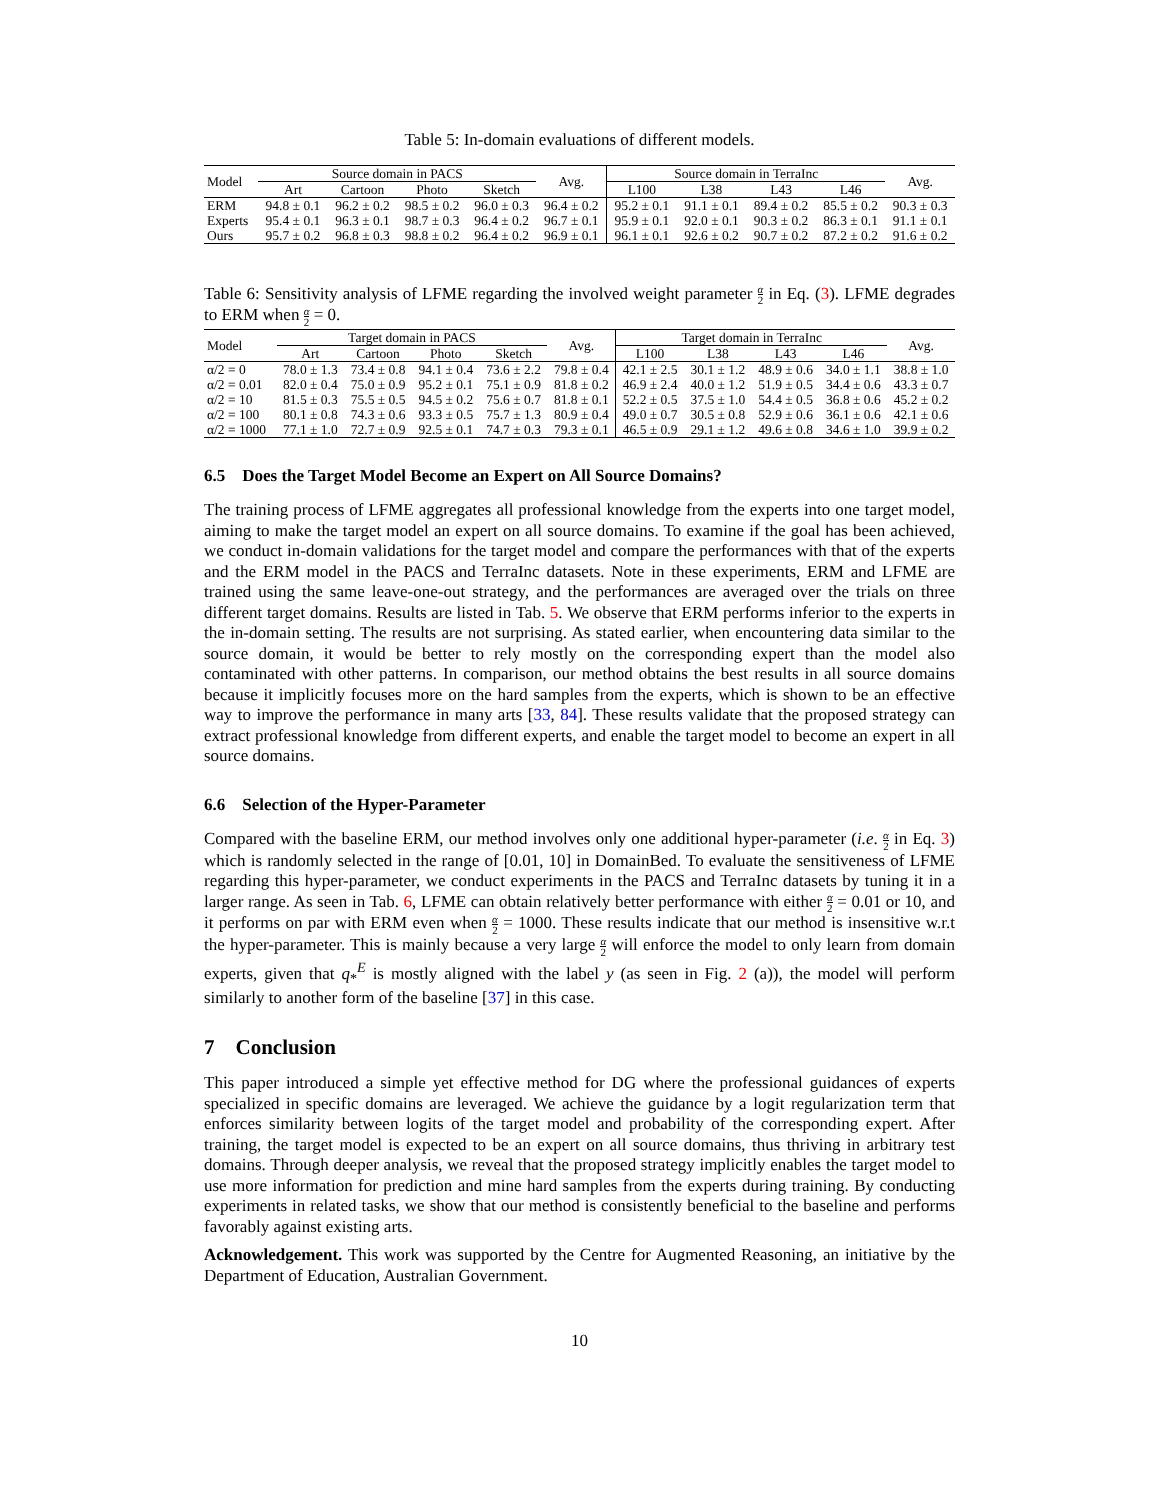Table 5: In-domain evaluations of different models.
| Model | Source domain in PACS | | | | Avg. | Source domain in TerraInc | | | | Avg. |
| --- | --- | --- | --- | --- | --- | --- | --- | --- | --- | --- |
| | Art | Cartoon | Photo | Sketch | | L100 | L38 | L43 | L46 | |
| ERM | 94.8 ± 0.1 | 96.2 ± 0.2 | 98.5 ± 0.2 | 96.0 ± 0.3 | 96.4 ± 0.2 | 95.2 ± 0.1 | 91.1 ± 0.1 | 89.4 ± 0.2 | 85.5 ± 0.2 | 90.3 ± 0.3 |
| Experts | 95.4 ± 0.1 | 96.3 ± 0.1 | 98.7 ± 0.3 | 96.4 ± 0.2 | 96.7 ± 0.1 | 95.9 ± 0.1 | 92.0 ± 0.1 | 90.3 ± 0.2 | 86.3 ± 0.1 | 91.1 ± 0.1 |
| Ours | 95.7 ± 0.2 | 96.8 ± 0.3 | 98.8 ± 0.2 | 96.4 ± 0.2 | 96.9 ± 0.1 | 96.1 ± 0.1 | 92.6 ± 0.2 | 90.7 ± 0.2 | 87.2 ± 0.2 | 91.6 ± 0.2 |
Table 6: Sensitivity analysis of LFME regarding the involved weight parameter α 2 in Eq. (3). LFME degrades to ERM when α 2 = 0.
| Model | Target domain in PACS | | | | Avg. | Target domain in TerraInc | | | | Avg. |
| --- | --- | --- | --- | --- | --- | --- | --- | --- | --- | --- |
| | Art | Cartoon | Photo | Sketch | | L100 | L38 | L43 | L46 | |
| α/2 = 0 | 78.0 ± 1.3 | 73.4 ± 0.8 | 94.1 ± 0.4 | 73.6 ± 2.2 | 79.8 ± 0.4 | 42.1 ± 2.5 | 30.1 ± 1.2 | 48.9 ± 0.6 | 34.0 ± 1.1 | 38.8 ± 1.0 |
| α/2 = 0.01 | 82.0 ± 0.4 | 75.0 ± 0.9 | 95.2 ± 0.1 | 75.1 ± 0.9 | 81.8 ± 0.2 | 46.9 ± 2.4 | 40.0 ± 1.2 | 51.9 ± 0.5 | 34.4 ± 0.6 | 43.3 ± 0.7 |
| α/2 = 10 | 81.5 ± 0.3 | 75.5 ± 0.5 | 94.5 ± 0.2 | 75.6 ± 0.7 | 81.8 ± 0.1 | 52.2 ± 0.5 | 37.5 ± 1.0 | 54.4 ± 0.5 | 36.8 ± 0.6 | 45.2 ± 0.2 |
| α/2 = 100 | 80.1 ± 0.8 | 74.3 ± 0.6 | 93.3 ± 0.5 | 75.7 ± 1.3 | 80.9 ± 0.4 | 49.0 ± 0.7 | 30.5 ± 0.8 | 52.9 ± 0.6 | 36.1 ± 0.6 | 42.1 ± 0.6 |
| α/2 = 1000 | 77.1 ± 1.0 | 72.7 ± 0.9 | 92.5 ± 0.1 | 74.7 ± 0.3 | 79.3 ± 0.1 | 46.5 ± 0.9 | 29.1 ± 1.2 | 49.6 ± 0.8 | 34.6 ± 1.0 | 39.9 ± 0.2 |
6.5 Does the Target Model Become an Expert on All Source Domains?
The training process of LFME aggregates all professional knowledge from the experts into one target model, aiming to make the target model an expert on all source domains. To examine if the goal has been achieved, we conduct in-domain validations for the target model and compare the performances with that of the experts and the ERM model in the PACS and TerraInc datasets. Note in these experiments, ERM and LFME are trained using the same leave-one-out strategy, and the performances are averaged over the trials on three different target domains. Results are listed in Tab. 5. We observe that ERM performs inferior to the experts in the in-domain setting. The results are not surprising. As stated earlier, when encountering data similar to the source domain, it would be better to rely mostly on the corresponding expert than the model also contaminated with other patterns. In comparison, our method obtains the best results in all source domains because it implicitly focuses more on the hard samples from the experts, which is shown to be an effective way to improve the performance in many arts [33, 84]. These results validate that the proposed strategy can extract professional knowledge from different experts, and enable the target model to become an expert in all source domains.
6.6 Selection of the Hyper-Parameter
Compared with the baseline ERM, our method involves only one additional hyper-parameter (i.e. α 2 in Eq. 3) which is randomly selected in the range of [0.01, 10] in DomainBed. To evaluate the sensitiveness of LFME regarding this hyper-parameter, we conduct experiments in the PACS and TerraInc datasets by tuning it in a larger range. As seen in Tab. 6, LFME can obtain relatively better performance with either α 2 = 0.01 or 10, and it performs on par with ERM even when α 2 = 1000. These results indicate that our method is insensitive w.r.t the hyper-parameter. This is mainly because a very large α 2 will enforce the model to only learn from domain experts, given that q<sub>*</sub><sup>E</sup> is mostly aligned with the label y (as seen in Fig. 2 (a)), the model will perform similarly to another form of the baseline [37] in this case.
7 Conclusion
This paper introduced a simple yet effective method for DG where the professional guidances of experts specialized in specific domains are leveraged. We achieve the guidance by a logit regularization term that enforces similarity between logits of the target model and probability of the corresponding expert. After training, the target model is expected to be an expert on all source domains, thus thriving in arbitrary test domains. Through deeper analysis, we reveal that the proposed strategy implicitly enables the target model to use more information for prediction and mine hard samples from the experts during training. By conducting experiments in related tasks, we show that our method is consistently beneficial to the baseline and performs favorably against existing arts.
Acknowledgement. This work was supported by the Centre for Augmented Reasoning, an initiative by the Department of Education, Australian Government.
10